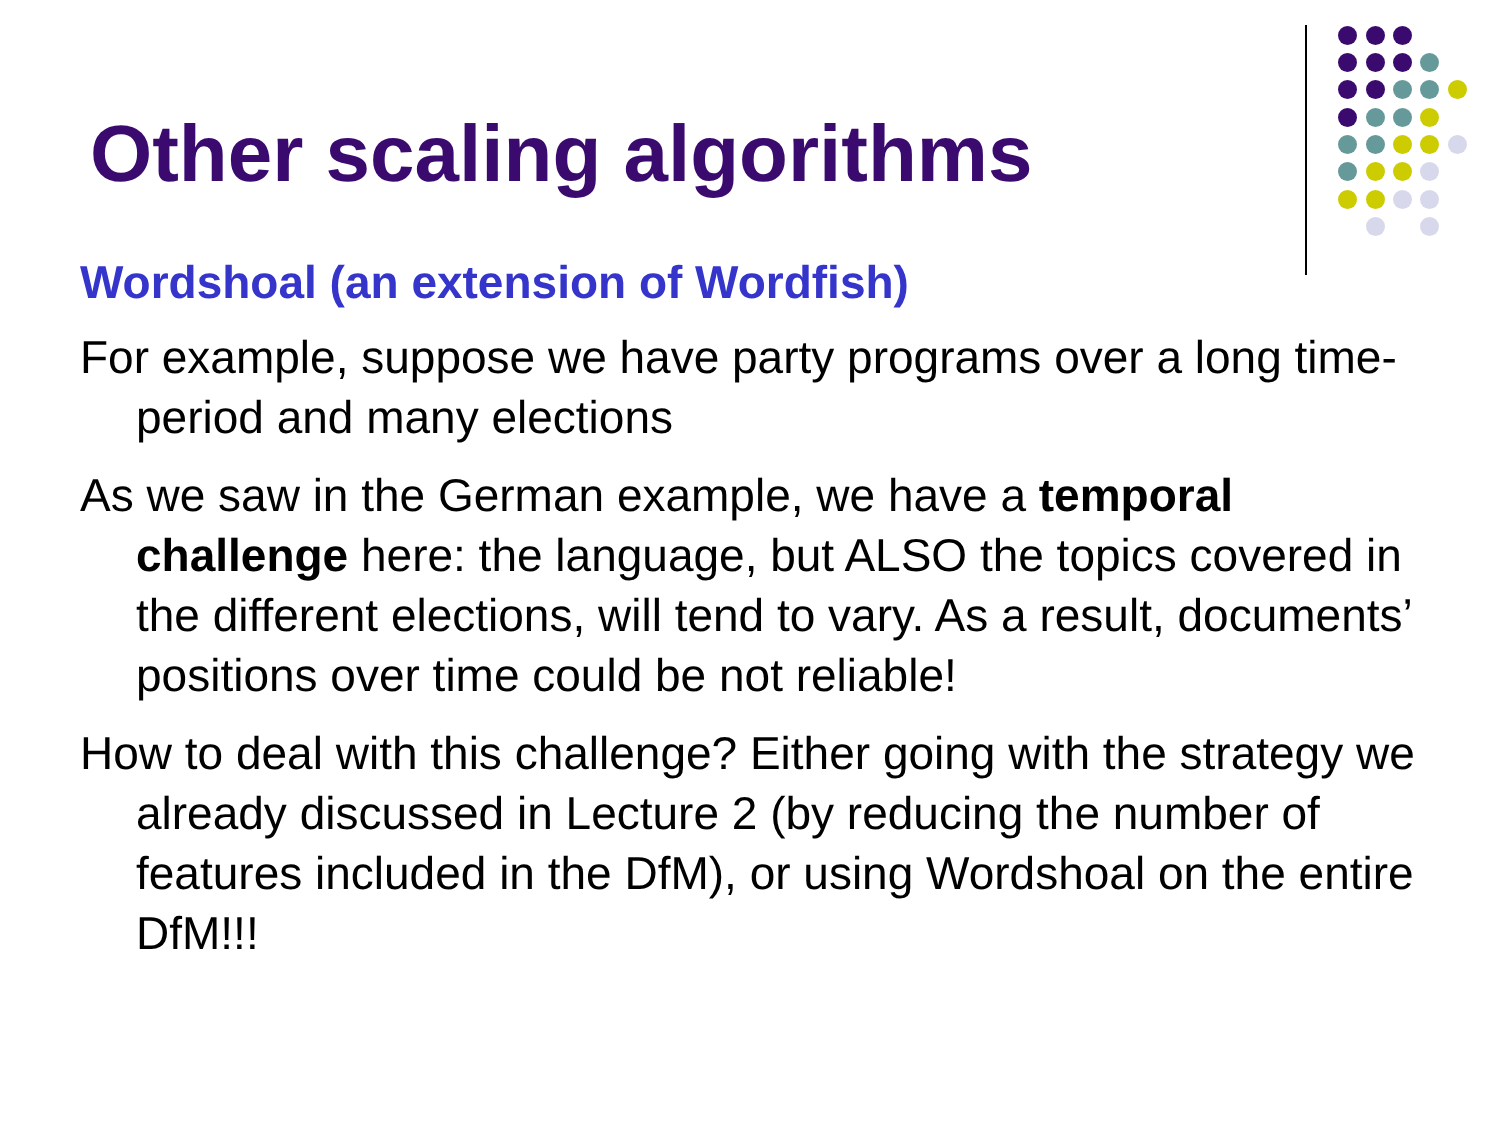Other scaling algorithms
Wordshoal (an extension of Wordfish)
For example, suppose we have party programs over a long time-period and many elections
As we saw in the German example, we have a temporal challenge here: the language, but ALSO the topics covered in the different elections, will tend to vary. As a result, documents’ positions over time could be not reliable!
How to deal with this challenge? Either going with the strategy we already discussed in Lecture 2 (by reducing the number of features included in the DfM), or using Wordshoal on the entire DfM!!!